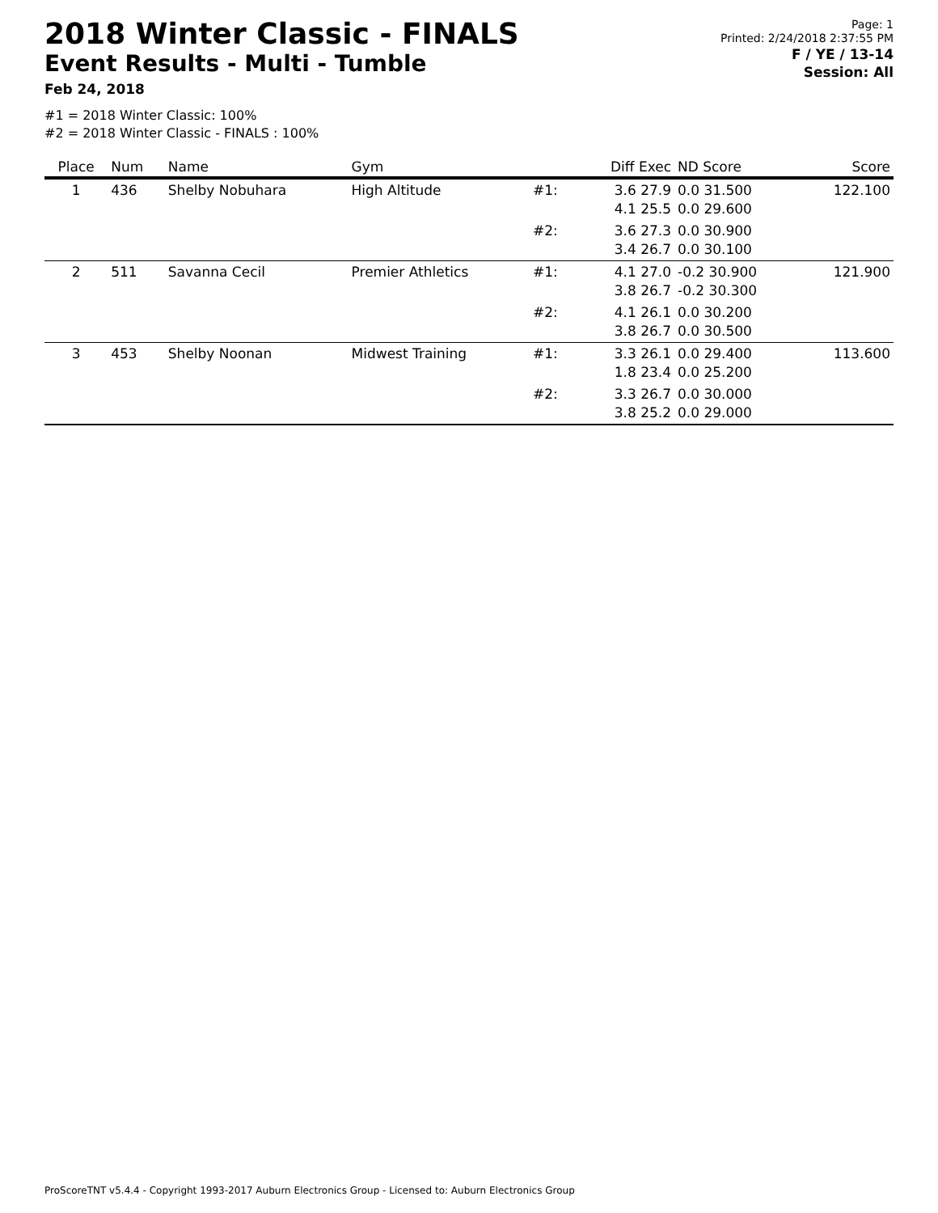2018 Winter Classic - FINALS
Event Results - Multi - Tumble
Feb 24, 2018
Page: 1
Printed: 2/24/2018 2:37:55 PM
F / YE / 13-14
Session: All
#1 = 2018 Winter Classic: 100%
#2 = 2018 Winter Classic - FINALS : 100%
| Place | Num | Name | Gym | | Diff Exec | ND Score | Score |
| --- | --- | --- | --- | --- | --- | --- | --- |
| 1 | 436 | Shelby Nobuhara | High Altitude | #1: | 3.6 27.9 4.1 25.5 | 0.0 31.500 0.0 29.600 | 122.100 |
| | | | | #2: | 3.6 27.3 3.4 26.7 | 0.0 30.900 0.0 30.100 | |
| 2 | 511 | Savanna Cecil | Premier Athletics | #1: | 4.1 27.0 3.8 26.7 | -0.2 30.900 -0.2 30.300 | 121.900 |
| | | | | #2: | 4.1 26.1 3.8 26.7 | 0.0 30.200 0.0 30.500 | |
| 3 | 453 | Shelby Noonan | Midwest Training | #1: | 3.3 26.1 1.8 23.4 | 0.0 29.400 0.0 25.200 | 113.600 |
| | | | | #2: | 3.3 26.7 3.8 25.2 | 0.0 30.000 0.0 29.000 | |
ProScoreTNT v5.4.4 - Copyright 1993-2017 Auburn Electronics Group - Licensed to: Auburn Electronics Group